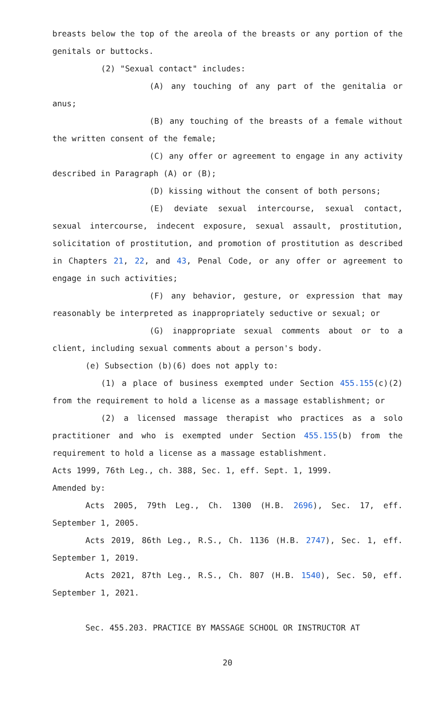breasts below the top of the areola of the breasts or any portion of the genitals or buttocks.
(2) "Sexual contact" includes:
(A) any touching of any part of the genitalia or anus;
(B) any touching of the breasts of a female without the written consent of the female;
(C) any offer or agreement to engage in any activity described in Paragraph (A) or (B);
(D) kissing without the consent of both persons;
(E) deviate sexual intercourse, sexual contact, sexual intercourse, indecent exposure, sexual assault, prostitution, solicitation of prostitution, and promotion of prostitution as described in Chapters 21, 22, and 43, Penal Code, or any offer or agreement to engage in such activities;
(F) any behavior, gesture, or expression that may reasonably be interpreted as inappropriately seductive or sexual; or
(G) inappropriate sexual comments about or to a client, including sexual comments about a person's body.
(e) Subsection (b)(6) does not apply to:
(1) a place of business exempted under Section 455.155(c)(2) from the requirement to hold a license as a massage establishment; or
(2) a licensed massage therapist who practices as a solo practitioner and who is exempted under Section 455.155(b) from the requirement to hold a license as a massage establishment.
Acts 1999, 76th Leg., ch. 388, Sec. 1, eff. Sept. 1, 1999.
Amended by:
Acts 2005, 79th Leg., Ch. 1300 (H.B. 2696), Sec. 17, eff. September 1, 2005.
Acts 2019, 86th Leg., R.S., Ch. 1136 (H.B. 2747), Sec. 1, eff. September 1, 2019.
Acts 2021, 87th Leg., R.S., Ch. 807 (H.B. 1540), Sec. 50, eff. September 1, 2021.
Sec. 455.203. PRACTICE BY MASSAGE SCHOOL OR INSTRUCTOR AT
20